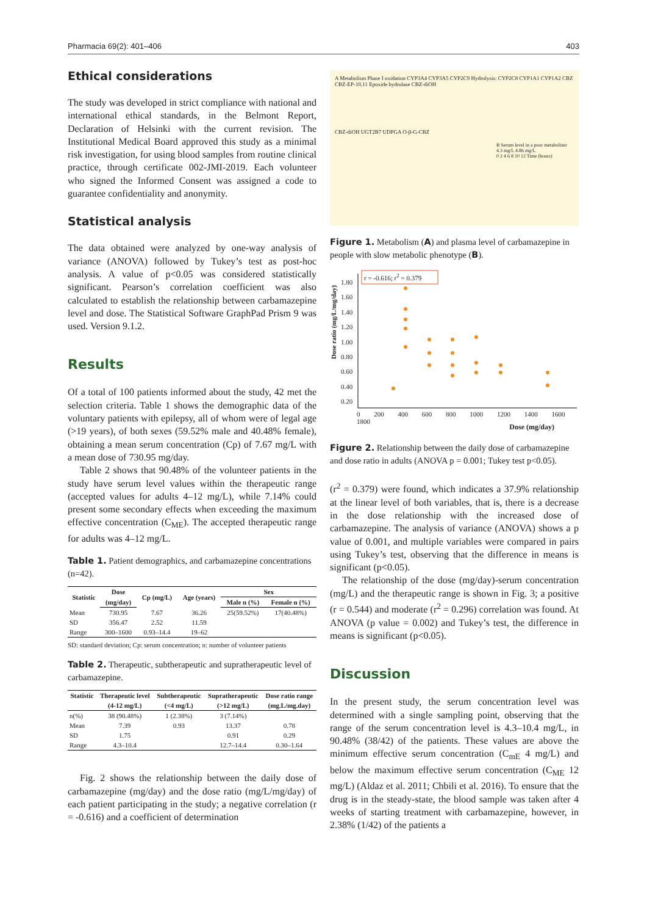Pharmacia 69(2): 401–406 403
Ethical considerations
The study was developed in strict compliance with national and international ethical standards, in the Belmont Report, Declaration of Helsinki with the current revision. The Institutional Medical Board approved this study as a minimal risk investigation, for using blood samples from routine clinical practice, through certificate 002-JMI-2019. Each volunteer who signed the Informed Consent was assigned a code to guarantee confidentiality and anonymity.
Statistical analysis
The data obtained were analyzed by one-way analysis of variance (ANOVA) followed by Tukey’s test as post-hoc analysis. A value of p<0.05 was considered statistically significant. Pearson’s correlation coefficient was also calculated to establish the relationship between carbamazepine level and dose. The Statistical Software GraphPad Prism 9 was used. Version 9.1.2.
Results
Of a total of 100 patients informed about the study, 42 met the selection criteria. Table 1 shows the demographic data of the voluntary patients with epilepsy, all of whom were of legal age (>19 years), of both sexes (59.52% male and 40.48% female), obtaining a mean serum concentration (Cp) of 7.67 mg/L with a mean dose of 730.95 mg/day.
Table 2 shows that 90.48% of the volunteer patients in the study have serum level values within the therapeutic range (accepted values for adults 4–12 mg/L), while 7.14% could present some secondary effects when exceeding the maximum effective concentration (C<sub>ME</sub>). The accepted therapeutic range for adults was 4–12 mg/L.
Table 1. Patient demographics, and carbamazepine concentrations (n=42).
| Statistic | Dose | Cp (mg/L) | Age (years) | Sex | |
| --- | --- | --- | --- | --- | --- |
| | (mg/day) | | | Male n (%) | Female n (%) |
| Mean | 730.95 | 7.67 | 36.26 | 25(59.52%) | 17(40.48%) |
| SD | 356.47 | 2.52 | 11.59 | | |
| Range | 300–1600 | 0.93–14.4 | 19–62 | | |
SD: standard deviation; Cp: serum concentration; n: number of volunteer patients
Table 2. Therapeutic, subtherapeutic and supratherapeutic level of carbamazepine.
| Statistic | Therapeutic level | Subtherapeutic | Supratherapeutic | Dose ratio range |
| --- | --- | --- | --- | --- |
| | (4-12 mg/L) | (<4 mg/L) | (>12 mg/L) | (mg.L/mg.day) |
| n(%) | 38 (90.48%) | 1 (2.38%) | 3 (7.14%) | |
| Mean | 7.39 | 0.93 | 13.37 | 0.78 |
| SD | 1.75 | | 0.91 | 0.29 |
| Range | 4.3–10.4 | | 12.7–14.4 | 0.30–1.64 |
Fig. 2 shows the relationship between the daily dose of carbamazepine (mg/day) and the dose ratio (mg/L/mg/day) of each patient participating in the study; a negative correlation (r = -0.616) and a coefficient of determination
A Metabolism Phase I oxidation CYP3A4 CYP3A5 CYP2C9 Hydrolysis: CYP2C8 CYP1A1 CYP1A2 CBZ CBZ-EP-10,11 Epoxide hydrolase CBZ-diOH
CBZ-diOH UGT2B7 UDPGA O-β-G-CBZ
B Serum level in a poor metabolizer
4.3 mg/L 4.86 mg/L
0 2 4 6 8 10 12 Time (hours)
Figure 1. Metabolism (A) and plasma level of carbamazepine in people with slow metabolic phenotype (B).
r = -0.616; r<sup>2</sup> = 0.379
1.80
1.60
1.40
1.20
1.00
0.80
0.60
0.40
0.20
Dose ratio (mg/L/mg/day)
0 200 400 600 800 1000 1200 1400 1600 1800
Dose (mg/day)
Figure 2. Relationship between the daily dose of carbamazepine and dose ratio in adults (ANOVA p = 0.001; Tukey test p<0.05).
(r<sup>2</sup> = 0.379) were found, which indicates a 37.9% relationship at the linear level of both variables, that is, there is a decrease in the dose relationship with the increased dose of carbamazepine. The analysis of variance (ANOVA) shows a p value of 0.001, and multiple variables were compared in pairs using Tukey’s test, observing that the difference in means is significant (p<0.05).
The relationship of the dose (mg/day)-serum concentration (mg/L) and the therapeutic range is shown in Fig. 3; a positive (r = 0.544) and moderate (r<sup>2</sup> = 0.296) correlation was found. At ANOVA (p value = 0.002) and Tukey’s test, the difference in means is significant (p<0.05).
Discussion
In the present study, the serum concentration level was determined with a single sampling point, observing that the range of the serum concentration level is 4.3–10.4 mg/L, in 90.48% (38/42) of the patients. These values are above the minimum effective serum concentration (C<sub>mE</sub> 4 mg/L) and below the maximum effective serum concentration (C<sub>ME</sub> 12 mg/L) (Aldaz et al. 2011; Chbili et al. 2016). To ensure that the drug is in the steady-state, the blood sample was taken after 4 weeks of starting treatment with carbamazepine, however, in 2.38% (1/42) of the patients a